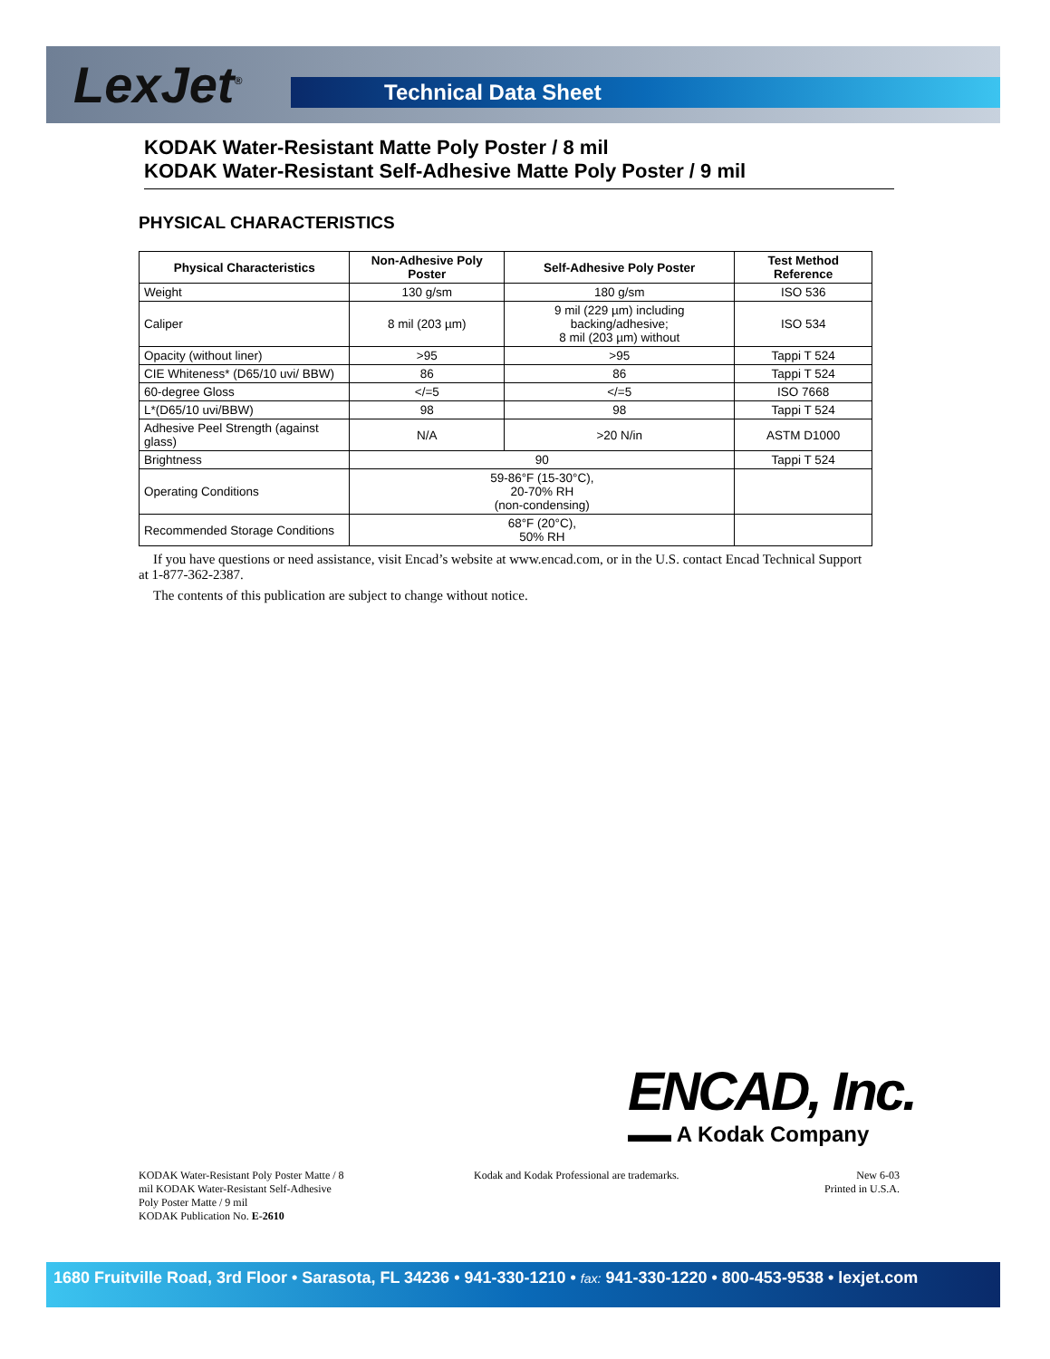LexJet<sup>®</sup> Technical Data Sheet
KODAK Water-Resistant Matte Poly Poster / 8 mil
KODAK Water-Resistant Self-Adhesive Matte Poly Poster / 9 mil
PHYSICAL CHARACTERISTICS
| Physical Characteristics | Non-Adhesive Poly Poster | Self-Adhesive Poly Poster | Test Method Reference |
| --- | --- | --- | --- |
| Weight | 130 g/sm | 180 g/sm | ISO 536 |
| Caliper | 8 mil (203 µm) | 9 mil (229 µm) including backing/adhesive; 8 mil (203 µm) without | ISO 534 |
| Opacity (without liner) | >95 | >95 | Tappi T 524 |
| CIE Whiteness* (D65/10 uvi/ BBW) | 86 | 86 | Tappi T 524 |
| 60-degree Gloss | </=5 | </=5 | ISO 7668 |
| L*(D65/10 uvi/BBW) | 98 | 98 | Tappi T 524 |
| Adhesive Peel Strength (against glass) | N/A | >20 N/in | ASTM D1000 |
| Brightness | 90 | | Tappi T 524 |
| Operating Conditions | 59-86°F (15-30°C), 20-70% RH (non-condensing) | | |
| Recommended Storage Conditions | 68°F (20°C), 50% RH | | |
If you have questions or need assistance, visit Encad’s website at www.encad.com, or in the U.S. contact Encad Technical Support at 1-877-362-2387.
The contents of this publication are subject to change without notice.
ENCAD, Inc.
▬▬ A Kodak Company
KODAK Water-Resistant Poly Poster Matte / 8 mil KODAK Water-Resistant Self-Adhesive Poly Poster Matte / 9 mil
KODAK Publication No. E-2610
Kodak and Kodak Professional are trademarks.
New 6-03
Printed in U.S.A.
1680 Fruitville Road, 3rd Floor • Sarasota, FL 34236 • 941-330-1210 • fax: 941-330-1220 • 800-453-9538 • lexjet.com